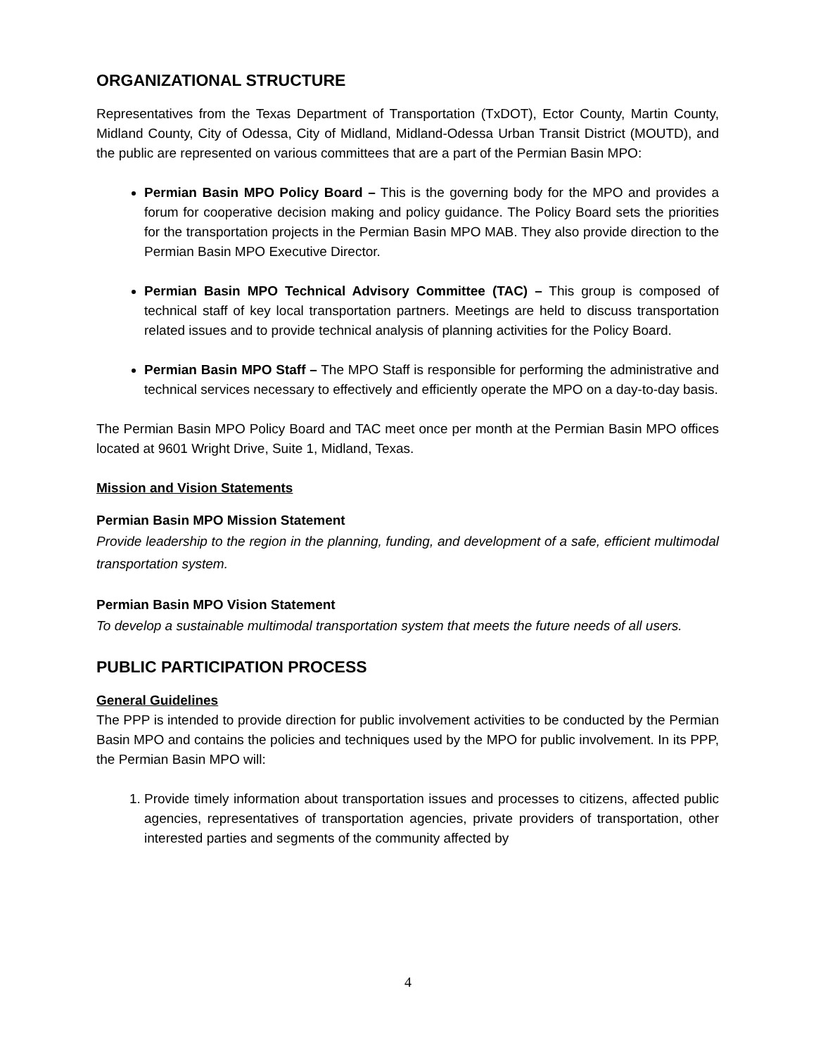ORGANIZATIONAL STRUCTURE
Representatives from the Texas Department of Transportation (TxDOT), Ector County, Martin County, Midland County, City of Odessa, City of Midland, Midland-Odessa Urban Transit District (MOUTD), and the public are represented on various committees that are a part of the Permian Basin MPO:
Permian Basin MPO Policy Board – This is the governing body for the MPO and provides a forum for cooperative decision making and policy guidance. The Policy Board sets the priorities for the transportation projects in the Permian Basin MPO MAB. They also provide direction to the Permian Basin MPO Executive Director.
Permian Basin MPO Technical Advisory Committee (TAC) – This group is composed of technical staff of key local transportation partners. Meetings are held to discuss transportation related issues and to provide technical analysis of planning activities for the Policy Board.
Permian Basin MPO Staff – The MPO Staff is responsible for performing the administrative and technical services necessary to effectively and efficiently operate the MPO on a day-to-day basis.
The Permian Basin MPO Policy Board and TAC meet once per month at the Permian Basin MPO offices located at 9601 Wright Drive, Suite 1, Midland, Texas.
Mission and Vision Statements
Permian Basin MPO Mission Statement
Provide leadership to the region in the planning, funding, and development of a safe, efficient multimodal transportation system.
Permian Basin MPO Vision Statement
To develop a sustainable multimodal transportation system that meets the future needs of all users.
PUBLIC PARTICIPATION PROCESS
General Guidelines
The PPP is intended to provide direction for public involvement activities to be conducted by the Permian Basin MPO and contains the policies and techniques used by the MPO for public involvement. In its PPP, the Permian Basin MPO will:
1. Provide timely information about transportation issues and processes to citizens, affected public agencies, representatives of transportation agencies, private providers of transportation, other interested parties and segments of the community affected by
4